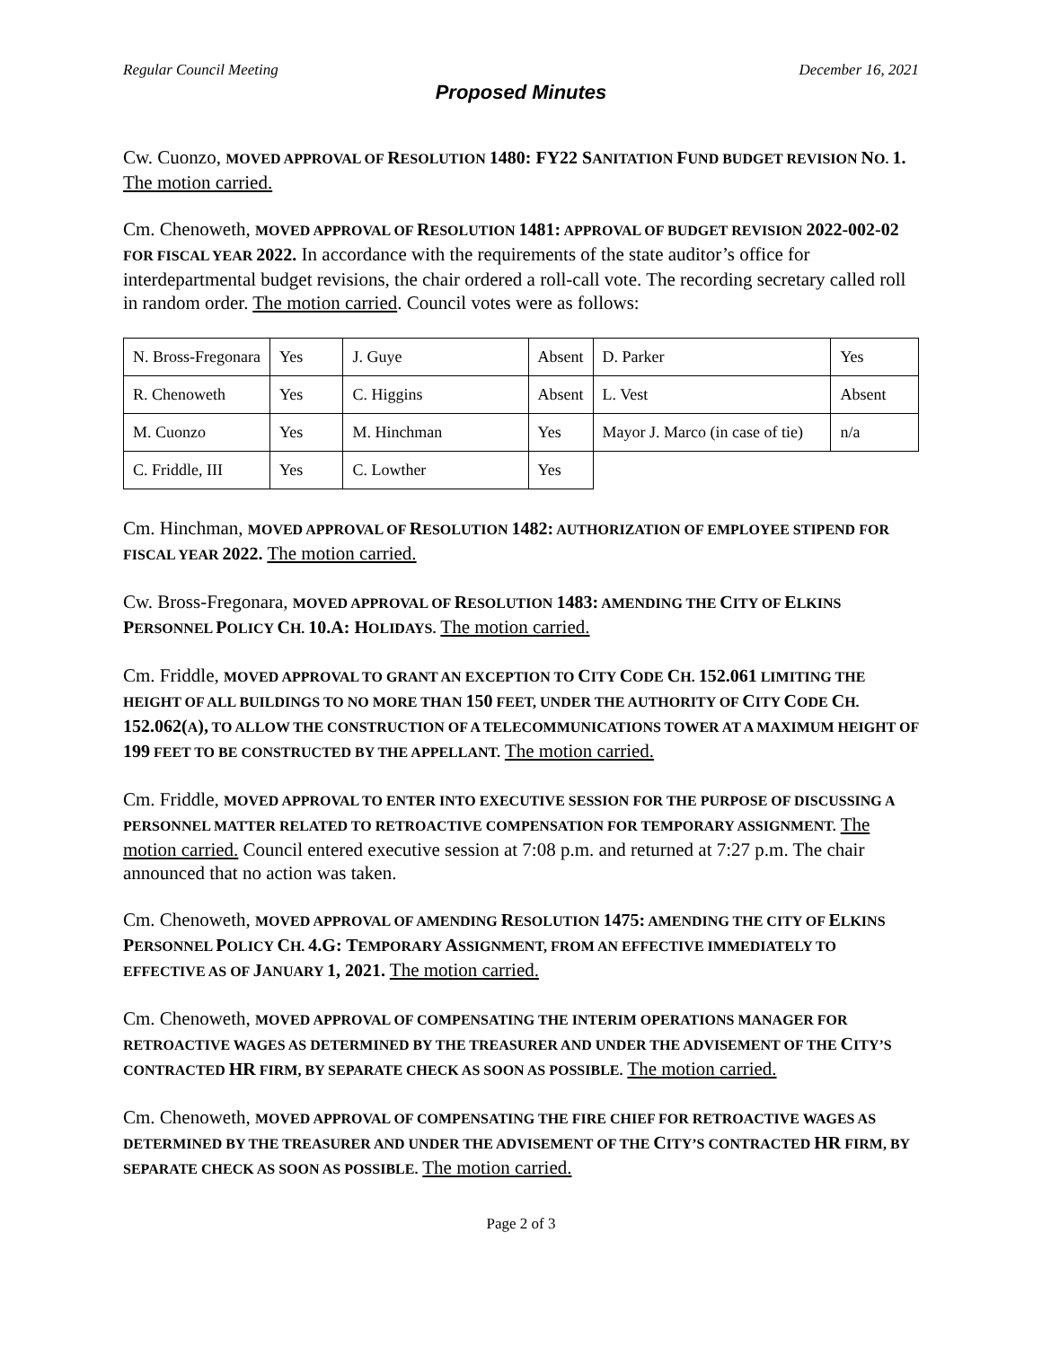Regular Council Meeting December 16, 2021
Proposed Minutes
Cw. Cuonzo, MOVED APPROVAL OF RESOLUTION 1480: FY22 SANITATION FUND BUDGET REVISION NO. 1. The motion carried.
Cm. Chenoweth, MOVED APPROVAL OF RESOLUTION 1481: APPROVAL OF BUDGET REVISION 2022-002-02 FOR FISCAL YEAR 2022. In accordance with the requirements of the state auditor’s office for interdepartmental budget revisions, the chair ordered a roll-call vote. The recording secretary called roll in random order. The motion carried. Council votes were as follows:
| N. Bross-Fregonara | Yes | J. Guye | Absent | D. Parker | Yes |
| R. Chenoweth | Yes | C. Higgins | Absent | L. Vest | Absent |
| M. Cuonzo | Yes | M. Hinchman | Yes | Mayor J. Marco (in case of tie) | n/a |
| C. Friddle, III | Yes | C. Lowther | Yes | | |
Cm. Hinchman, MOVED APPROVAL OF RESOLUTION 1482: AUTHORIZATION OF EMPLOYEE STIPEND FOR FISCAL YEAR 2022. The motion carried.
Cw. Bross-Fregonara, MOVED APPROVAL OF RESOLUTION 1483: AMENDING THE CITY OF ELKINS PERSONNEL POLICY CH. 10.A: HOLIDAYS. The motion carried.
Cm. Friddle, MOVED APPROVAL TO GRANT AN EXCEPTION TO CITY CODE CH. 152.061 LIMITING THE HEIGHT OF ALL BUILDINGS TO NO MORE THAN 150 FEET, UNDER THE AUTHORITY OF CITY CODE CH. 152.062(A), TO ALLOW THE CONSTRUCTION OF A TELECOMMUNICATIONS TOWER AT A MAXIMUM HEIGHT OF 199 FEET TO BE CONSTRUCTED BY THE APPELLANT. The motion carried.
Cm. Friddle, MOVED APPROVAL TO ENTER INTO EXECUTIVE SESSION FOR THE PURPOSE OF DISCUSSING A PERSONNEL MATTER RELATED TO RETROACTIVE COMPENSATION FOR TEMPORARY ASSIGNMENT. The motion carried. Council entered executive session at 7:08 p.m. and returned at 7:27 p.m. The chair announced that no action was taken.
Cm. Chenoweth, MOVED APPROVAL OF AMENDING RESOLUTION 1475: AMENDING THE CITY OF ELKINS PERSONNEL POLICY CH. 4.G: TEMPORARY ASSIGNMENT, FROM AN EFFECTIVE IMMEDIATELY TO EFFECTIVE AS OF JANUARY 1, 2021. The motion carried.
Cm. Chenoweth, MOVED APPROVAL OF COMPENSATING THE INTERIM OPERATIONS MANAGER FOR RETROACTIVE WAGES AS DETERMINED BY THE TREASURER AND UNDER THE ADVISEMENT OF THE CITY’S CONTRACTED HR FIRM, BY SEPARATE CHECK AS SOON AS POSSIBLE. The motion carried.
Cm. Chenoweth, MOVED APPROVAL OF COMPENSATING THE FIRE CHIEF FOR RETROACTIVE WAGES AS DETERMINED BY THE TREASURER AND UNDER THE ADVISEMENT OF THE CITY’S CONTRACTED HR FIRM, BY SEPARATE CHECK AS SOON AS POSSIBLE. The motion carried.
Page 2 of 3